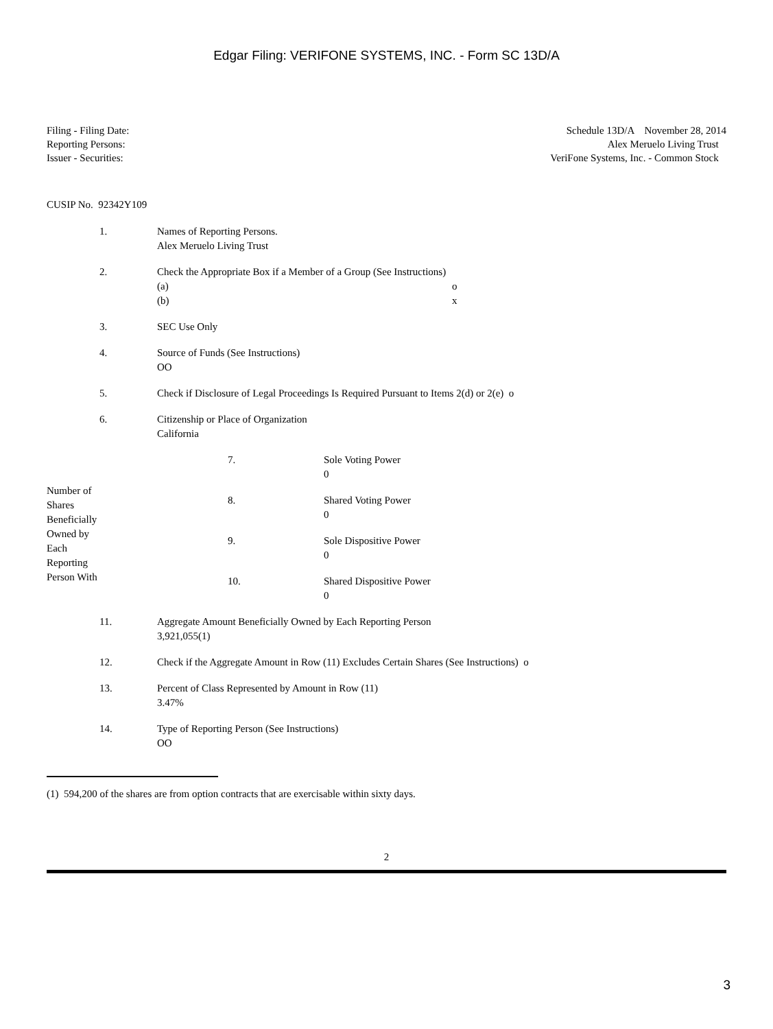Edgar Filing: VERIFONE SYSTEMS, INC. - Form SC 13D/A
Filing - Filing Date:
Reporting Persons:
Issuer - Securities:
Schedule 13D/A November 28, 2014
Alex Meruelo Living Trust
VeriFone Systems, Inc. - Common Stock
CUSIP No. 92342Y109
| 1. | Names of Reporting Persons. Alex Meruelo Living Trust |
| 2. | Check the Appropriate Box if a Member of a Group (See Instructions) (a) o (b) x |
| 3. | SEC Use Only |
| 4. | Source of Funds (See Instructions) OO |
| 5. | Check if Disclosure of Legal Proceedings Is Required Pursuant to Items 2(d) or 2(e) o |
| 6. | Citizenship or Place of Organization California |
| Number of Shares Beneficially Owned by Each Reporting Person With | 7. | Sole Voting Power 0 |
| | 8. | Shared Voting Power 0 |
| | 9. | Sole Dispositive Power 0 |
| | 10. | Shared Dispositive Power 0 |
| 11. | Aggregate Amount Beneficially Owned by Each Reporting Person 3,921,055(1) |
| 12. | Check if the Aggregate Amount in Row (11) Excludes Certain Shares (See Instructions) o |
| 13. | Percent of Class Represented by Amount in Row (11) 3.47% |
| 14. | Type of Reporting Person (See Instructions) OO |
(1) 594,200 of the shares are from option contracts that are exercisable within sixty days.
2
3